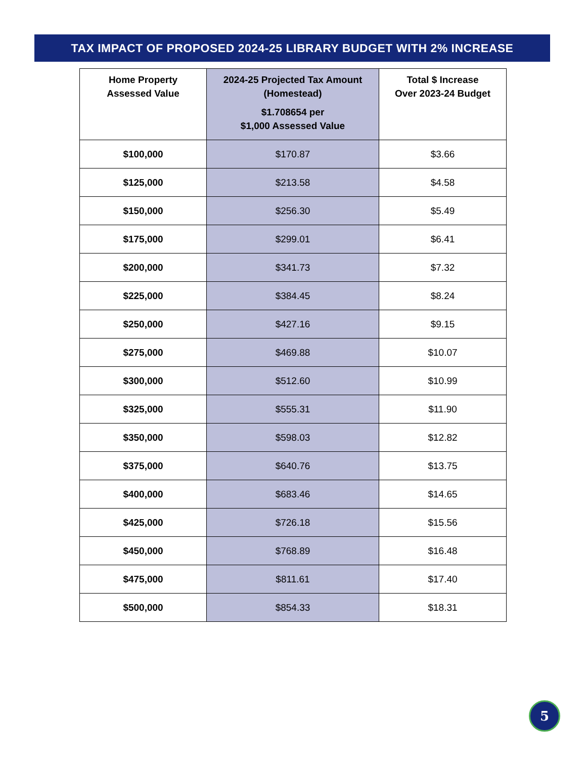TAX IMPACT OF PROPOSED 2024-25 LIBRARY BUDGET WITH 2% INCREASE
| Home Property Assessed Value | 2024-25 Projected Tax Amount (Homestead) $1.708654 per $1,000 Assessed Value | Total $ Increase Over 2023-24 Budget |
| --- | --- | --- |
| $100,000 | $170.87 | $3.66 |
| $125,000 | $213.58 | $4.58 |
| $150,000 | $256.30 | $5.49 |
| $175,000 | $299.01 | $6.41 |
| $200,000 | $341.73 | $7.32 |
| $225,000 | $384.45 | $8.24 |
| $250,000 | $427.16 | $9.15 |
| $275,000 | $469.88 | $10.07 |
| $300,000 | $512.60 | $10.99 |
| $325,000 | $555.31 | $11.90 |
| $350,000 | $598.03 | $12.82 |
| $375,000 | $640.76 | $13.75 |
| $400,000 | $683.46 | $14.65 |
| $425,000 | $726.18 | $15.56 |
| $450,000 | $768.89 | $16.48 |
| $475,000 | $811.61 | $17.40 |
| $500,000 | $854.33 | $18.31 |
5